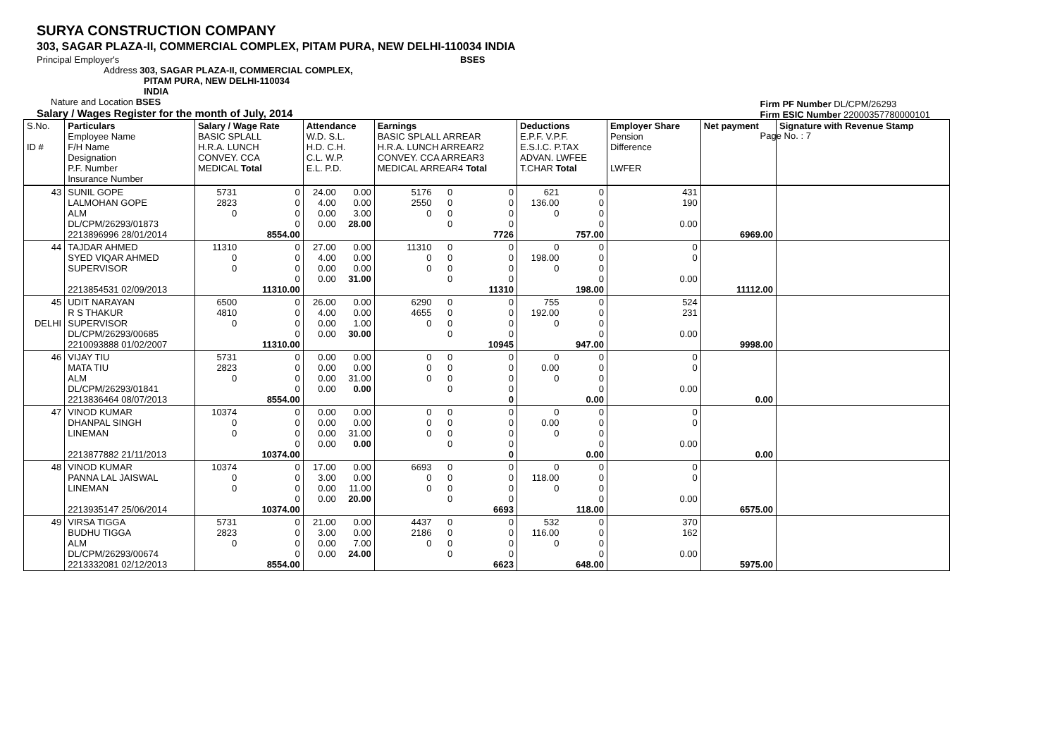SURYA CONSTRUCTION COMPANY
303, SAGAR PLAZA-II, COMMERCIAL COMPLEX, PITAM PURA, NEW DELHI-110034 INDIA
Principal Employer's BSES
Address 303, SAGAR PLAZA-II, COMMERCIAL COMPLEX,
PITAM PURA, NEW DELHI-110034
INDIA
Nature and Location BSES
Salary / Wages Register for the month of July, 2014
Firm PF Number DL/CPM/26293
Firm ESIC Number 22000357780000101
Page No. : 7
| S.No. ID # | Particulars Employee Name F/H Name Designation P.F. Number Insurance Number | Salary / Wage Rate BASIC SPLALL H.R.A. LUNCH CONVEY. CCA MEDICAL Total | | Attendance W.D. S.L. H.D. C.H. C.L. W.P. E.L. P.D. | | Earnings BASIC SPLALL ARREAR H.R.A. LUNCH ARREAR2 CONVEY. CCA ARREAR3 MEDICAL ARREAR4 Total | | | Deductions E.P.F. V.P.F. E.S.I.C. P.TAX ADVAN. LWFEE T.CHAR Total | | Employer Share Pension Difference LWFER | Net payment | Signature with Revenue Stamp |
| 43 | SUNIL GOPE LALMOHAN GOPE ALM DL/CPM/26293/01873 2213896996 28/01/2014 | 5731 2823 0 | 0 0 0 0 8554.00 | 24.00 4.00 0.00 0.00 | 0.00 0.00 3.00 28.00 | 5176 2550 0 | 0 0 0 0 | 0 0 0 0 7726 | 621 136.00 0 | 0 0 0 0 757.00 | 431 190 0.00 | 6969.00 | |
| 44 | TAJDAR AHMED SYED VIQAR AHMED SUPERVISOR 2213854531 02/09/2013 | 11310 0 0 | 0 0 0 0 11310.00 | 27.00 4.00 0.00 0.00 | 0.00 0.00 0.00 31.00 | 11310 0 0 | 0 0 0 0 | 0 0 0 0 11310 | 0 198.00 0 | 0 0 0 0 198.00 | 0 0 0.00 | 11112.00 | |
| 45 DELHI | UDIT NARAYAN R S THAKUR SUPERVISOR DL/CPM/26293/00685 2210093888 01/02/2007 | 6500 4810 0 | 0 0 0 0 11310.00 | 26.00 4.00 0.00 0.00 | 0.00 0.00 1.00 30.00 | 6290 4655 0 | 0 0 0 0 | 0 0 0 0 10945 | 755 192.00 0 | 0 0 0 0 947.00 | 524 231 0.00 | 9998.00 | |
| 46 | VIJAY TIU MATA TIU ALM DL/CPM/26293/01841 2213836464 08/07/2013 | 5731 2823 0 | 0 0 0 0 8554.00 | 0.00 0.00 0.00 0.00 | 0.00 0.00 31.00 0.00 | 0 0 0 | 0 0 0 0 | 0 0 0 0 0 | 0 0.00 0 | 0 0 0 0 0.00 | 0 0 0.00 | 0.00 | |
| 47 | VINOD KUMAR DHANPAL SINGH LINEMAN 2213877882 21/11/2013 | 10374 0 0 | 0 0 0 0 10374.00 | 0.00 0.00 0.00 0.00 | 0.00 0.00 31.00 0.00 | 0 0 0 | 0 0 0 0 | 0 0 0 0 0 | 0 0.00 0 | 0 0 0 0 0.00 | 0 0 0.00 | 0.00 | |
| 48 | VINOD KUMAR PANNA LAL JAISWAL LINEMAN 2213935147 25/06/2014 | 10374 0 0 | 0 0 0 0 10374.00 | 17.00 3.00 0.00 0.00 | 0.00 0.00 11.00 20.00 | 6693 0 0 | 0 0 0 0 | 0 0 0 0 6693 | 0 118.00 0 | 0 0 0 0 118.00 | 0 0 0.00 | 6575.00 | |
| 49 | VIRSA TIGGA BUDHU TIGGA ALM DL/CPM/26293/00674 2213332081 02/12/2013 | 5731 2823 0 | 0 0 0 0 8554.00 | 21.00 3.00 0.00 0.00 | 0.00 0.00 7.00 24.00 | 4437 2186 0 | 0 0 0 0 | 0 0 0 0 6623 | 532 116.00 0 | 0 0 0 0 648.00 | 370 162 0.00 | 5975.00 | |